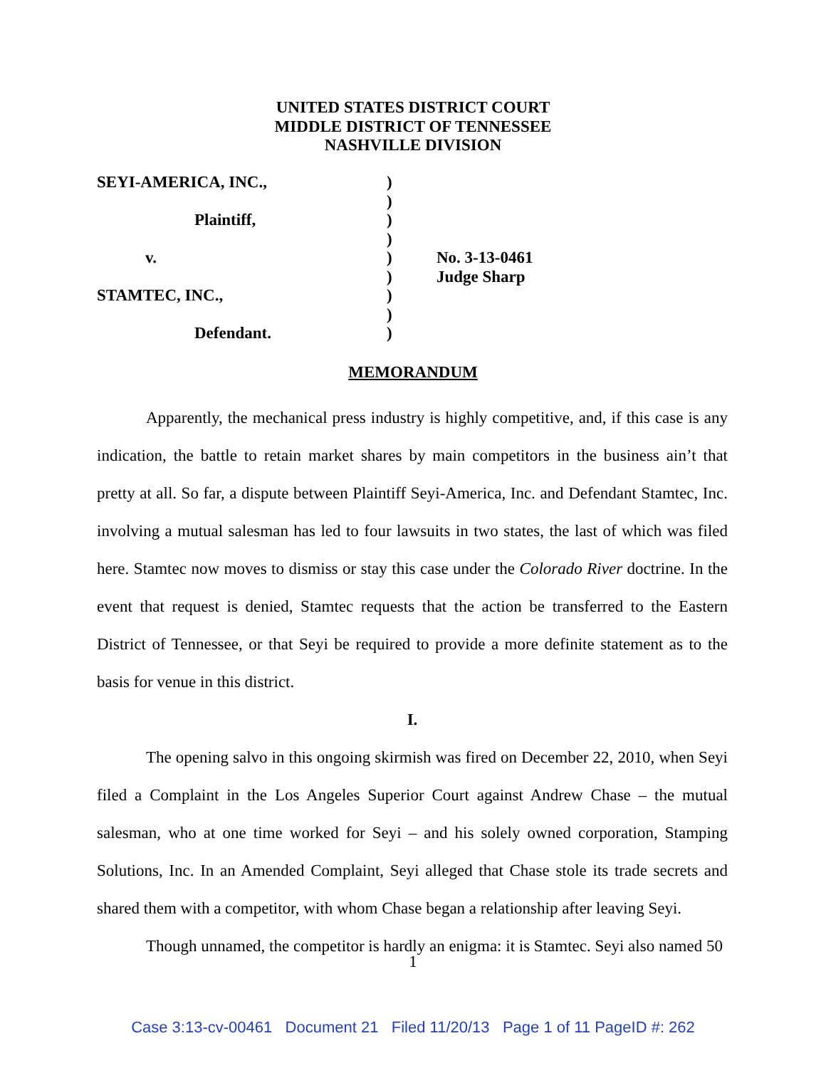UNITED STATES DISTRICT COURT
MIDDLE DISTRICT OF TENNESSEE
NASHVILLE DIVISION
| SEYI-AMERICA, INC., | ) | |
| | ) | |
| Plaintiff, | ) | |
| | ) | |
| v. | ) | No. 3-13-0461 |
| | ) | Judge Sharp |
| STAMTEC, INC., | ) | |
| | ) | |
| Defendant. | ) | |
MEMORANDUM
Apparently, the mechanical press industry is highly competitive, and, if this case is any indication, the battle to retain market shares by main competitors in the business ain’t that pretty at all. So far, a dispute between Plaintiff Seyi-America, Inc. and Defendant Stamtec, Inc. involving a mutual salesman has led to four lawsuits in two states, the last of which was filed here. Stamtec now moves to dismiss or stay this case under the Colorado River doctrine. In the event that request is denied, Stamtec requests that the action be transferred to the Eastern District of Tennessee, or that Seyi be required to provide a more definite statement as to the basis for venue in this district.
I.
The opening salvo in this ongoing skirmish was fired on December 22, 2010, when Seyi filed a Complaint in the Los Angeles Superior Court against Andrew Chase – the mutual salesman, who at one time worked for Seyi – and his solely owned corporation, Stamping Solutions, Inc. In an Amended Complaint, Seyi alleged that Chase stole its trade secrets and shared them with a competitor, with whom Chase began a relationship after leaving Seyi.
Though unnamed, the competitor is hardly an enigma: it is Stamtec. Seyi also named 50
1
Case 3:13-cv-00461 Document 21 Filed 11/20/13 Page 1 of 11 PageID #: 262